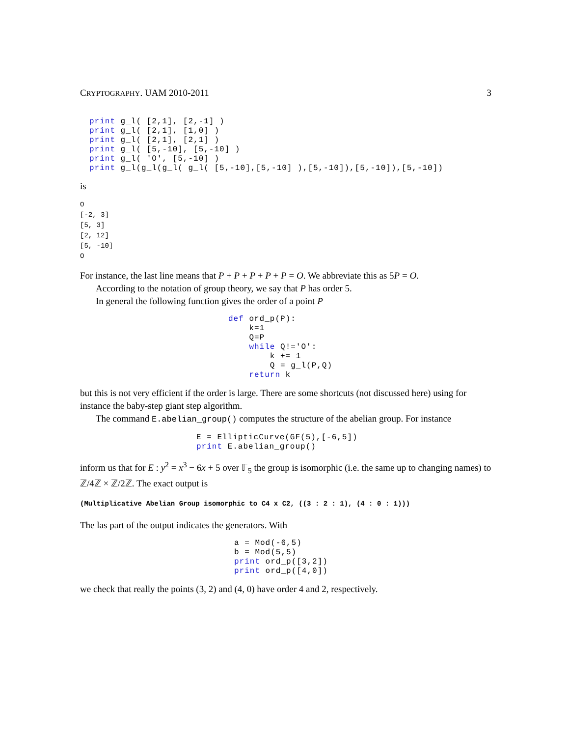CRYPTOGRAPHY. UAM 2010-2011 3
print g_l( [2,1], [2,-1] )
print g_l( [2,1], [1,0] )
print g_l( [2,1], [2,1] )
print g_l( [5,-10], [5,-10] )
print g_l( 'O', [5,-10] )
print g_l(g_l(g_l( g_l( [5,-10],[5,-10] ),[5,-10]),[5,-10]),[5,-10])
is
O
[-2, 3]
[5, 3]
[2, 12]
[5, -10]
O
For instance, the last line means that P + P + P + P + P = O. We abbreviate this as 5P = O.
According to the notation of group theory, we say that P has order 5.
In general the following function gives the order of a point P
def ord_p(P):
    k=1
    Q=P
    while Q!='O':
        k += 1
        Q = g_l(P,Q)
    return k
but this is not very efficient if the order is large. There are some shortcuts (not discussed here) using for instance the baby-step giant step algorithm.
The command E.abelian_group() computes the structure of the abelian group. For instance
E = EllipticCurve(GF(5),[-6,5])
print E.abelian_group()
inform us that for E : y<sup>2</sup> = x<sup>3</sup> − 6x + 5 over 𝔽<sub>5</sub> the group is isomorphic (i.e. the same up to changing names) to ℤ/4ℤ × ℤ/2ℤ. The exact output is
(Multiplicative Abelian Group isomorphic to C4 x C2, ((3 : 2 : 1), (4 : 0 : 1)))
The las part of the output indicates the generators. With
a = Mod(-6,5)
b = Mod(5,5)
print ord_p([3,2])
print ord_p([4,0])
we check that really the points (3, 2) and (4, 0) have order 4 and 2, respectively.